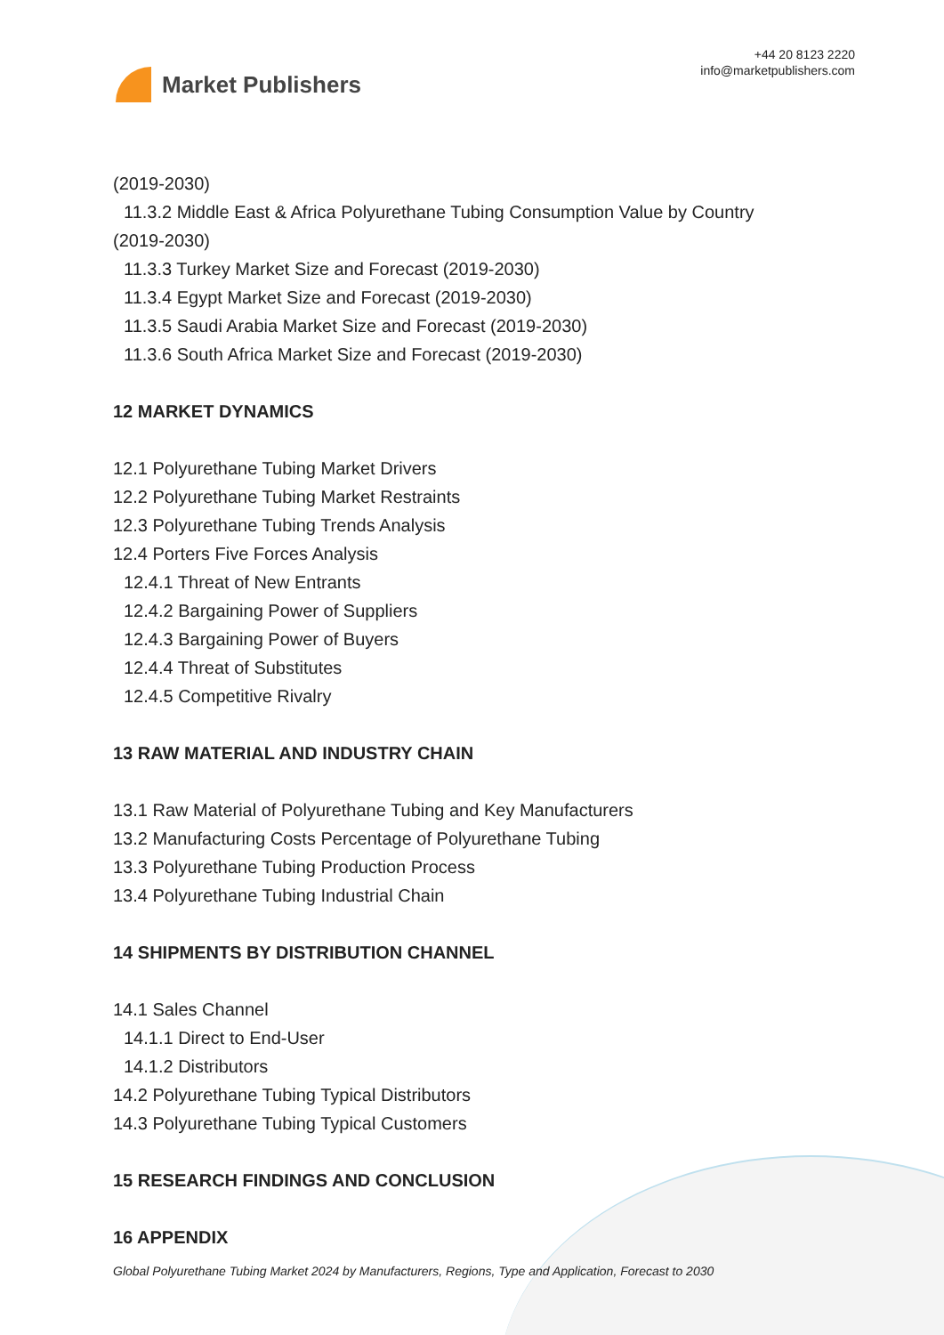Market Publishers
+44 20 8123 2220
info@marketpublishers.com
(2019-2030)
11.3.2 Middle East & Africa Polyurethane Tubing Consumption Value by Country
(2019-2030)
11.3.3 Turkey Market Size and Forecast (2019-2030)
11.3.4 Egypt Market Size and Forecast (2019-2030)
11.3.5 Saudi Arabia Market Size and Forecast (2019-2030)
11.3.6 South Africa Market Size and Forecast (2019-2030)
12 MARKET DYNAMICS
12.1 Polyurethane Tubing Market Drivers
12.2 Polyurethane Tubing Market Restraints
12.3 Polyurethane Tubing Trends Analysis
12.4 Porters Five Forces Analysis
12.4.1 Threat of New Entrants
12.4.2 Bargaining Power of Suppliers
12.4.3 Bargaining Power of Buyers
12.4.4 Threat of Substitutes
12.4.5 Competitive Rivalry
13 RAW MATERIAL AND INDUSTRY CHAIN
13.1 Raw Material of Polyurethane Tubing and Key Manufacturers
13.2 Manufacturing Costs Percentage of Polyurethane Tubing
13.3 Polyurethane Tubing Production Process
13.4 Polyurethane Tubing Industrial Chain
14 SHIPMENTS BY DISTRIBUTION CHANNEL
14.1 Sales Channel
14.1.1 Direct to End-User
14.1.2 Distributors
14.2 Polyurethane Tubing Typical Distributors
14.3 Polyurethane Tubing Typical Customers
15 RESEARCH FINDINGS AND CONCLUSION
16 APPENDIX
Global Polyurethane Tubing Market 2024 by Manufacturers, Regions, Type and Application, Forecast to 2030